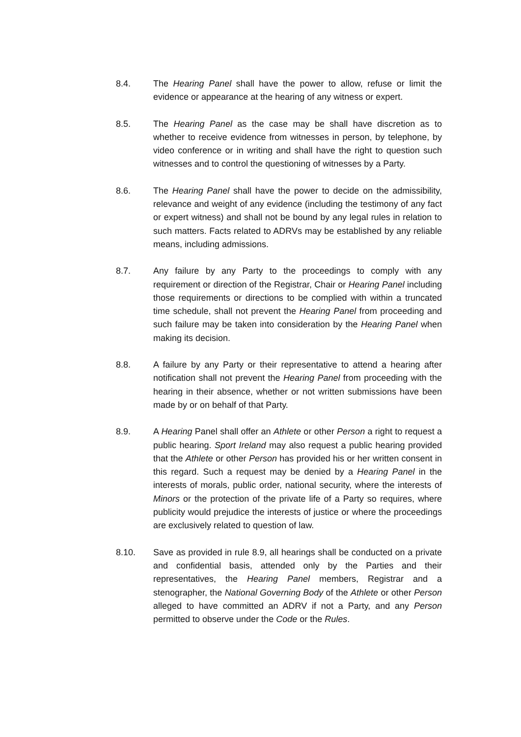8.4. The Hearing Panel shall have the power to allow, refuse or limit the evidence or appearance at the hearing of any witness or expert.
8.5. The Hearing Panel as the case may be shall have discretion as to whether to receive evidence from witnesses in person, by telephone, by video conference or in writing and shall have the right to question such witnesses and to control the questioning of witnesses by a Party.
8.6. The Hearing Panel shall have the power to decide on the admissibility, relevance and weight of any evidence (including the testimony of any fact or expert witness) and shall not be bound by any legal rules in relation to such matters. Facts related to ADRVs may be established by any reliable means, including admissions.
8.7. Any failure by any Party to the proceedings to comply with any requirement or direction of the Registrar, Chair or Hearing Panel including those requirements or directions to be complied with within a truncated time schedule, shall not prevent the Hearing Panel from proceeding and such failure may be taken into consideration by the Hearing Panel when making its decision.
8.8. A failure by any Party or their representative to attend a hearing after notification shall not prevent the Hearing Panel from proceeding with the hearing in their absence, whether or not written submissions have been made by or on behalf of that Party.
8.9. A Hearing Panel shall offer an Athlete or other Person a right to request a public hearing. Sport Ireland may also request a public hearing provided that the Athlete or other Person has provided his or her written consent in this regard. Such a request may be denied by a Hearing Panel in the interests of morals, public order, national security, where the interests of Minors or the protection of the private life of a Party so requires, where publicity would prejudice the interests of justice or where the proceedings are exclusively related to question of law.
8.10. Save as provided in rule 8.9, all hearings shall be conducted on a private and confidential basis, attended only by the Parties and their representatives, the Hearing Panel members, Registrar and a stenographer, the National Governing Body of the Athlete or other Person alleged to have committed an ADRV if not a Party, and any Person permitted to observe under the Code or the Rules.